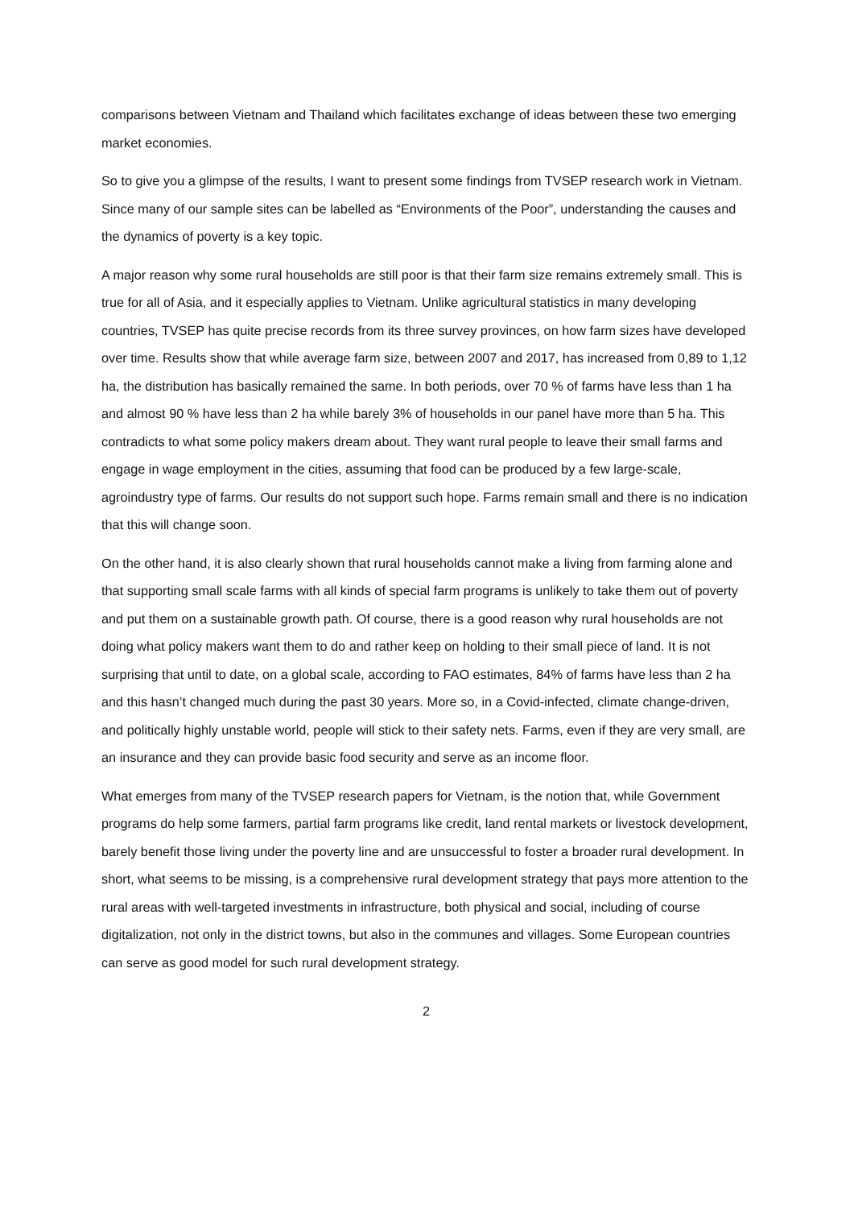comparisons between Vietnam and Thailand which facilitates exchange of ideas between these two emerging market economies.
So to give you a glimpse of the results, I want to present some findings from TVSEP research work in Vietnam. Since many of our sample sites can be labelled as “Environments of the Poor”, understanding the causes and the dynamics of poverty is a key topic.
A major reason why some rural households are still poor is that their farm size remains extremely small. This is true for all of Asia, and it especially applies to Vietnam. Unlike agricultural statistics in many developing countries, TVSEP has quite precise records from its three survey provinces, on how farm sizes have developed over time. Results show that while average farm size, between 2007 and 2017, has increased from 0,89 to 1,12 ha, the distribution has basically remained the same. In both periods, over 70 % of farms have less than 1 ha and almost 90 % have less than 2 ha while barely 3% of households in our panel have more than 5 ha. This contradicts to what some policy makers dream about. They want rural people to leave their small farms and engage in wage employment in the cities, assuming that food can be produced by a few large-scale, agroindustry type of farms. Our results do not support such hope. Farms remain small and there is no indication that this will change soon.
On the other hand, it is also clearly shown that rural households cannot make a living from farming alone and that supporting small scale farms with all kinds of special farm programs is unlikely to take them out of poverty and put them on a sustainable growth path. Of course, there is a good reason why rural households are not doing what policy makers want them to do and rather keep on holding to their small piece of land. It is not surprising that until to date, on a global scale, according to FAO estimates, 84% of farms have less than 2 ha and this hasn’t changed much during the past 30 years. More so, in a Covid-infected, climate change-driven, and politically highly unstable world, people will stick to their safety nets. Farms, even if they are very small, are an insurance and they can provide basic food security and serve as an income floor.
What emerges from many of the TVSEP research papers for Vietnam, is the notion that, while Government programs do help some farmers, partial farm programs like credit, land rental markets or livestock development, barely benefit those living under the poverty line and are unsuccessful to foster a broader rural development. In short, what seems to be missing, is a comprehensive rural development strategy that pays more attention to the rural areas with well-targeted investments in infrastructure, both physical and social, including of course digitalization, not only in the district towns, but also in the communes and villages. Some European countries can serve as good model for such rural development strategy.
2